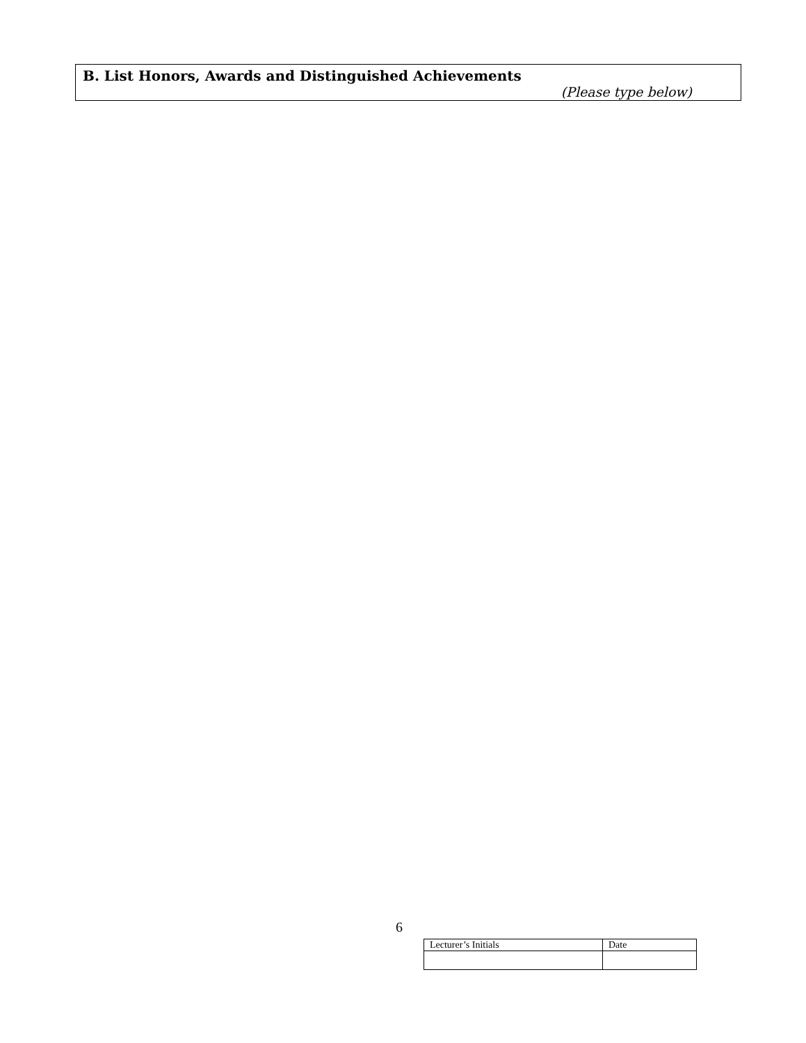B. List Honors, Awards and Distinguished Achievements
(Please type below)
6
| Lecturer’s Initials | Date |